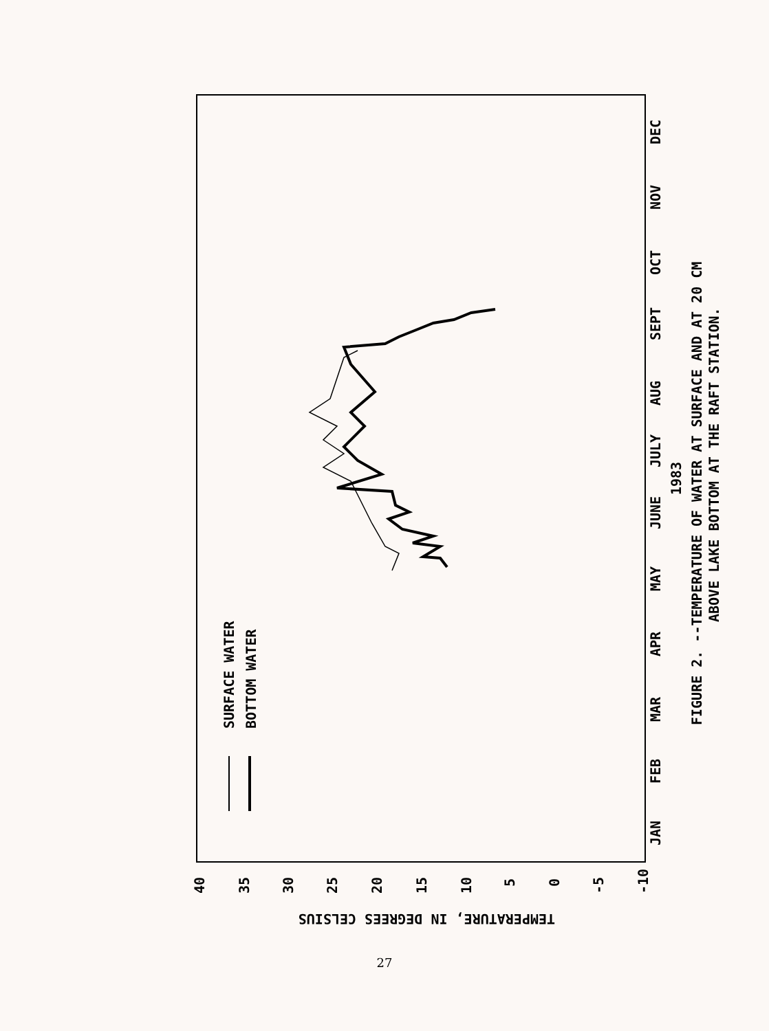JAN
FEB
MAR
APR
MAY
JUNE
JULY
AUG
SEPT
OCT
NOV
DEC
1983
FIGURE 2. --TEMPERATURE OF WATER AT SURFACE AND AT 20 CM
ABOVE LAKE BOTTOM AT THE RAFT STATION.
40
35
30
25
20
15
10
5
0
-5
-10
TEMPERATURE, IN DEGREES CELSIUS
SURFACE WATER
BOTTOM WATER
27